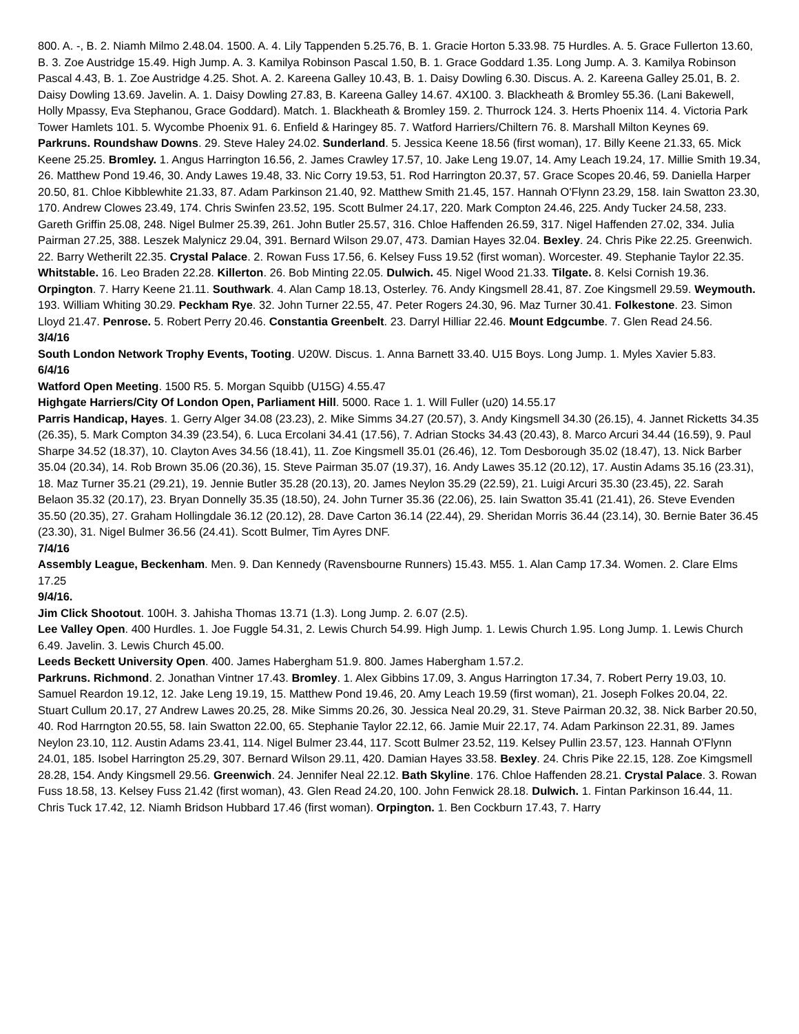800. A. -, B. 2. Niamh Milmo 2.48.04. 1500. A. 4. Lily Tappenden 5.25.76, B. 1. Gracie Horton 5.33.98. 75 Hurdles. A. 5. Grace Fullerton 13.60, B. 3. Zoe Austridge 15.49. High Jump. A. 3. Kamilya Robinson Pascal 1.50, B. 1. Grace Goddard 1.35. Long Jump. A. 3. Kamilya Robinson Pascal 4.43, B. 1. Zoe Austridge 4.25. Shot. A. 2. Kareena Galley 10.43, B. 1. Daisy Dowling 6.30. Discus. A. 2. Kareena Galley 25.01, B. 2. Daisy Dowling 13.69. Javelin. A. 1. Daisy Dowling 27.83, B. Kareena Galley 14.67. 4X100. 3. Blackheath & Bromley 55.36. (Lani Bakewell, Holly Mpassy, Eva Stephanou, Grace Goddard). Match. 1. Blackheath & Bromley 159. 2. Thurrock 124. 3. Herts Phoenix 114. 4. Victoria Park Tower Hamlets 101. 5. Wycombe Phoenix 91. 6. Enfield & Haringey 85. 7. Watford Harriers/Chiltern 76. 8. Marshall Milton Keynes 69.
Parkruns. Roundshaw Downs. 29. Steve Haley 24.02. Sunderland. 5. Jessica Keene 18.56 (first woman), 17. Billy Keene 21.33, 65. Mick Keene 25.25. Bromley. 1. Angus Harrington 16.56, 2. James Crawley 17.57, 10. Jake Leng 19.07, 14. Amy Leach 19.24, 17. Millie Smith 19.34, 26. Matthew Pond 19.46, 30. Andy Lawes 19.48, 33. Nic Corry 19.53, 51. Rod Harrington 20.37, 57. Grace Scopes 20.46, 59. Daniella Harper 20.50, 81. Chloe Kibblewhite 21.33, 87. Adam Parkinson 21.40, 92. Matthew Smith 21.45, 157. Hannah O'Flynn 23.29, 158. Iain Swatton 23.30, 170. Andrew Clowes 23.49, 174. Chris Swinfen 23.52, 195. Scott Bulmer 24.17, 220. Mark Compton 24.46, 225. Andy Tucker 24.58, 233. Gareth Griffin 25.08, 248. Nigel Bulmer 25.39, 261. John Butler 25.57, 316. Chloe Haffenden 26.59, 317. Nigel Haffenden 27.02, 334. Julia Pairman 27.25, 388. Leszek Malynicz 29.04, 391. Bernard Wilson 29.07, 473. Damian Hayes 32.04. Bexley. 24. Chris Pike 22.25. Greenwich. 22. Barry Wetherilt 22.35. Crystal Palace. 2. Rowan Fuss 17.56, 6. Kelsey Fuss 19.52 (first woman). Worcester. 49. Stephanie Taylor 22.35. Whitstable. 16. Leo Braden 22.28. Killerton. 26. Bob Minting 22.05. Dulwich. 45. Nigel Wood 21.33. Tilgate. 8. Kelsi Cornish 19.36. Orpington. 7. Harry Keene 21.11. Southwark. 4. Alan Camp 18.13, Osterley. 76. Andy Kingsmell 28.41, 87. Zoe Kingsmell 29.59. Weymouth. 193. William Whiting 30.29. Peckham Rye. 32. John Turner 22.55, 47. Peter Rogers 24.30, 96. Maz Turner 30.41. Folkestone. 23. Simon Lloyd 21.47. Penrose. 5. Robert Perry 20.46. Constantia Greenbelt. 23. Darryl Hilliar 22.46. Mount Edgcumbe. 7. Glen Read 24.56.
3/4/16
South London Network Trophy Events, Tooting. U20W. Discus. 1. Anna Barnett 33.40. U15 Boys. Long Jump. 1. Myles Xavier 5.83.
6/4/16
Watford Open Meeting. 1500 R5. 5. Morgan Squibb (U15G) 4.55.47
Highgate Harriers/City Of London Open, Parliament Hill. 5000. Race 1. 1. Will Fuller (u20) 14.55.17
Parris Handicap, Hayes. 1. Gerry Alger 34.08 (23.23), 2. Mike Simms 34.27 (20.57), 3. Andy Kingsmell 34.30 (26.15), 4. Jannet Ricketts 34.35 (26.35), 5. Mark Compton 34.39 (23.54), 6. Luca Ercolani 34.41 (17.56), 7. Adrian Stocks 34.43 (20.43), 8. Marco Arcuri 34.44 (16.59), 9. Paul Sharpe 34.52 (18.37), 10. Clayton Aves 34.56 (18.41), 11. Zoe Kingsmell 35.01 (26.46), 12. Tom Desborough 35.02 (18.47), 13. Nick Barber 35.04 (20.34), 14. Rob Brown 35.06 (20.36), 15. Steve Pairman 35.07 (19.37), 16. Andy Lawes 35.12 (20.12), 17. Austin Adams 35.16 (23.31), 18. Maz Turner 35.21 (29.21), 19. Jennie Butler 35.28 (20.13), 20. James Neylon 35.29 (22.59), 21. Luigi Arcuri 35.30 (23.45), 22. Sarah Belaon 35.32 (20.17), 23. Bryan Donnelly 35.35 (18.50), 24. John Turner 35.36 (22.06), 25. Iain Swatton 35.41 (21.41), 26. Steve Evenden 35.50 (20.35), 27. Graham Hollingdale 36.12 (20.12), 28. Dave Carton 36.14 (22.44), 29. Sheridan Morris 36.44 (23.14), 30. Bernie Bater 36.45 (23.30), 31. Nigel Bulmer 36.56 (24.41). Scott Bulmer, Tim Ayres DNF.
7/4/16
Assembly League, Beckenham. Men. 9. Dan Kennedy (Ravensbourne Runners) 15.43. M55. 1. Alan Camp 17.34. Women. 2. Clare Elms 17.25
9/4/16.
Jim Click Shootout. 100H. 3. Jahisha Thomas 13.71 (1.3). Long Jump. 2. 6.07 (2.5).
Lee Valley Open. 400 Hurdles. 1. Joe Fuggle 54.31, 2. Lewis Church 54.99. High Jump. 1. Lewis Church 1.95. Long Jump. 1. Lewis Church 6.49. Javelin. 3. Lewis Church 45.00.
Leeds Beckett University Open. 400. James Habergham 51.9. 800. James Habergham 1.57.2.
Parkruns. Richmond. 2. Jonathan Vintner 17.43. Bromley. 1. Alex Gibbins 17.09, 3. Angus Harrington 17.34, 7. Robert Perry 19.03, 10. Samuel Reardon 19.12, 12. Jake Leng 19.19, 15. Matthew Pond 19.46, 20. Amy Leach 19.59 (first woman), 21. Joseph Folkes 20.04, 22. Stuart Cullum 20.17, 27 Andrew Lawes 20.25, 28. Mike Simms 20.26, 30. Jessica Neal 20.29, 31. Steve Pairman 20.32, 38. Nick Barber 20.50, 40. Rod Harrngton 20.55, 58. Iain Swatton 22.00, 65. Stephanie Taylor 22.12, 66. Jamie Muir 22.17, 74. Adam Parkinson 22.31, 89. James Neylon 23.10, 112. Austin Adams 23.41, 114. Nigel Bulmer 23.44, 117. Scott Bulmer 23.52, 119. Kelsey Pullin 23.57, 123. Hannah O'Flynn 24.01, 185. Isobel Harrington 25.29, 307. Bernard Wilson 29.11, 420. Damian Hayes 33.58. Bexley. 24. Chris Pike 22.15, 128. Zoe Kimgsmell 28.28, 154. Andy Kingsmell 29.56. Greenwich. 24. Jennifer Neal 22.12. Bath Skyline. 176. Chloe Haffenden 28.21. Crystal Palace. 3. Rowan Fuss 18.58, 13. Kelsey Fuss 21.42 (first woman), 43. Glen Read 24.20, 100. John Fenwick 28.18. Dulwich. 1. Fintan Parkinson 16.44, 11. Chris Tuck 17.42, 12. Niamh Bridson Hubbard 17.46 (first woman). Orpington. 1. Ben Cockburn 17.43, 7. Harry